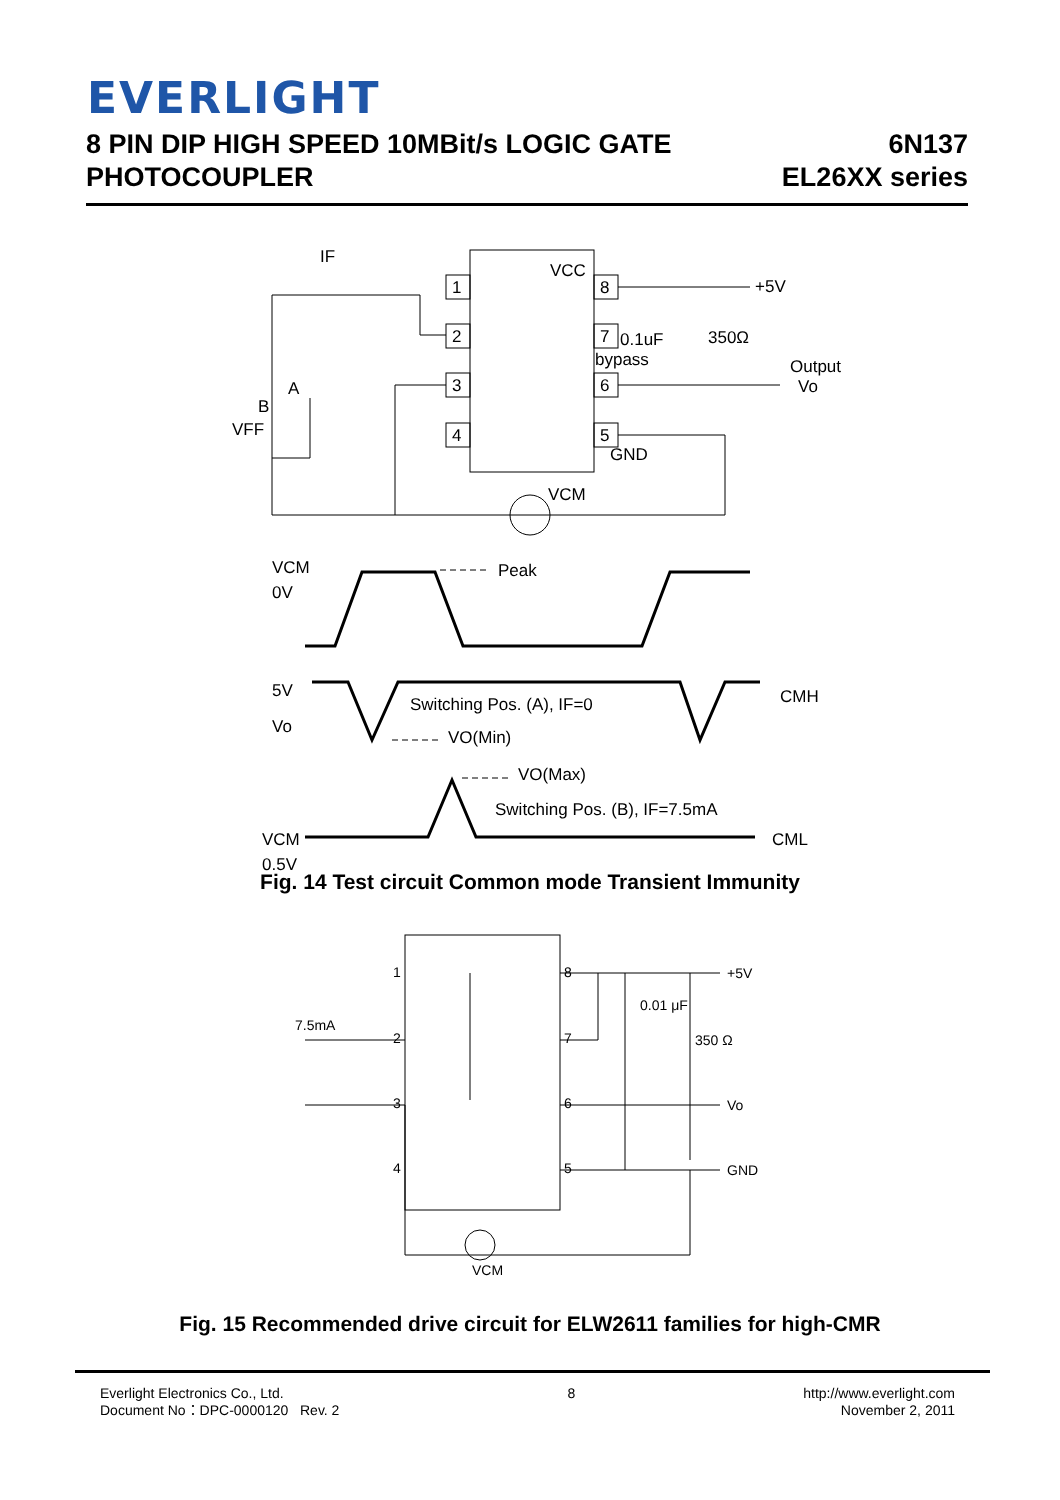EVERLIGHT
8 PIN DIP HIGH SPEED 10MBit/s LOGIC GATE
PHOTOCOUPLER
6N137
EL26XX series
1
2
3
4
8
7
6
5
VCC
+5V
0.1uF
bypass
350Ω
Output
Vo
GND
VCM
IF
A
B
VFF
VCM
0V
Peak
5V
Vo
Switching Pos. (A), IF=0
VO(Min)
CMH
VO(Max)
Switching Pos. (B), IF=7.5mA
VCM
0.5V
CML
Fig. 14 Test circuit Common mode Transient Immunity
+5V
0.01 μF
350 Ω
Vo
GND
7.5mA
VCM
1
2
3
4
8
7
6
5
Fig. 15 Recommended drive circuit for ELW2611 families for high-CMR
Everlight Electronics Co., Ltd.
Document No：DPC-0000120 Rev. 2
8 http://www.everlight.com
November 2, 2011